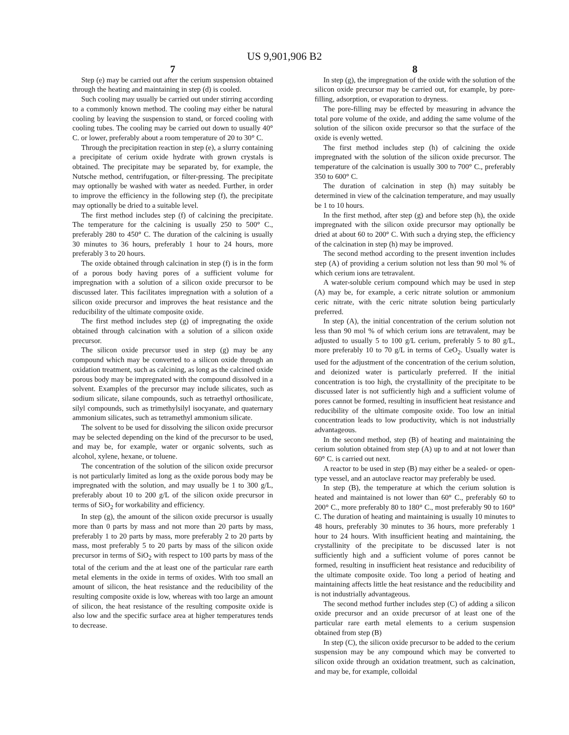US 9,901,906 B2
7
Step (e) may be carried out after the cerium suspension obtained through the heating and maintaining in step (d) is cooled.
Such cooling may usually be carried out under stirring according to a commonly known method. The cooling may either be natural cooling by leaving the suspension to stand, or forced cooling with cooling tubes. The cooling may be carried out down to usually 40° C. or lower, preferably about a room temperature of 20 to 30° C.
Through the precipitation reaction in step (e), a slurry containing a precipitate of cerium oxide hydrate with grown crystals is obtained. The precipitate may be separated by, for example, the Nutsche method, centrifugation, or filter-pressing. The precipitate may optionally be washed with water as needed. Further, in order to improve the efficiency in the following step (f), the precipitate may optionally be dried to a suitable level.
The first method includes step (f) of calcining the precipitate. The temperature for the calcining is usually 250 to 500° C., preferably 280 to 450° C. The duration of the calcining is usually 30 minutes to 36 hours, preferably 1 hour to 24 hours, more preferably 3 to 20 hours.
The oxide obtained through calcination in step (f) is in the form of a porous body having pores of a sufficient volume for impregnation with a solution of a silicon oxide precursor to be discussed later. This facilitates impregnation with a solution of a silicon oxide precursor and improves the heat resistance and the reducibility of the ultimate composite oxide.
The first method includes step (g) of impregnating the oxide obtained through calcination with a solution of a silicon oxide precursor.
The silicon oxide precursor used in step (g) may be any compound which may be converted to a silicon oxide through an oxidation treatment, such as calcining, as long as the calcined oxide porous body may be impregnated with the compound dissolved in a solvent. Examples of the precursor may include silicates, such as sodium silicate, silane compounds, such as tetraethyl orthosilicate, silyl compounds, such as trimethylsilyl isocyanate, and quaternary ammonium silicates, such as tetramethyl ammonium silicate.
The solvent to be used for dissolving the silicon oxide precursor may be selected depending on the kind of the precursor to be used, and may be, for example, water or organic solvents, such as alcohol, xylene, hexane, or toluene.
The concentration of the solution of the silicon oxide precursor is not particularly limited as long as the oxide porous body may be impregnated with the solution, and may usually be 1 to 300 g/L, preferably about 10 to 200 g/L of the silicon oxide precursor in terms of SiO<sub>2</sub> for workability and efficiency.
In step (g), the amount of the silicon oxide precursor is usually more than 0 parts by mass and not more than 20 parts by mass, preferably 1 to 20 parts by mass, more preferably 2 to 20 parts by mass, most preferably 5 to 20 parts by mass of the silicon oxide precursor in terms of SiO<sub>2</sub> with respect to 100 parts by mass of the total of the cerium and the at least one of the particular rare earth metal elements in the oxide in terms of oxides. With too small an amount of silicon, the heat resistance and the reducibility of the resulting composite oxide is low, whereas with too large an amount of silicon, the heat resistance of the resulting composite oxide is also low and the specific surface area at higher temperatures tends to decrease.
8
In step (g), the impregnation of the oxide with the solution of the silicon oxide precursor may be carried out, for example, by pore-filling, adsorption, or evaporation to dryness.
The pore-filling may be effected by measuring in advance the total pore volume of the oxide, and adding the same volume of the solution of the silicon oxide precursor so that the surface of the oxide is evenly wetted.
The first method includes step (h) of calcining the oxide impregnated with the solution of the silicon oxide precursor. The temperature of the calcination is usually 300 to 700° C., preferably 350 to 600° C.
The duration of calcination in step (h) may suitably be determined in view of the calcination temperature, and may usually be 1 to 10 hours.
In the first method, after step (g) and before step (h), the oxide impregnated with the silicon oxide precursor may optionally be dried at about 60 to 200° C. With such a drying step, the efficiency of the calcination in step (h) may be improved.
The second method according to the present invention includes step (A) of providing a cerium solution not less than 90 mol % of which cerium ions are tetravalent.
A water-soluble cerium compound which may be used in step (A) may be, for example, a ceric nitrate solution or ammonium ceric nitrate, with the ceric nitrate solution being particularly preferred.
In step (A), the initial concentration of the cerium solution not less than 90 mol % of which cerium ions are tetravalent, may be adjusted to usually 5 to 100 g/L cerium, preferably 5 to 80 g/L, more preferably 10 to 70 g/L in terms of CeO<sub>2</sub>. Usually water is used for the adjustment of the concentration of the cerium solution, and deionized water is particularly preferred. If the initial concentration is too high, the crystallinity of the precipitate to be discussed later is not sufficiently high and a sufficient volume of pores cannot be formed, resulting in insufficient heat resistance and reducibility of the ultimate composite oxide. Too low an initial concentration leads to low productivity, which is not industrially advantageous.
In the second method, step (B) of heating and maintaining the cerium solution obtained from step (A) up to and at not lower than 60° C. is carried out next.
A reactor to be used in step (B) may either be a sealed- or open-type vessel, and an autoclave reactor may preferably be used.
In step (B), the temperature at which the cerium solution is heated and maintained is not lower than 60° C., preferably 60 to 200° C., more preferably 80 to 180° C., most preferably 90 to 160° C. The duration of heating and maintaining is usually 10 minutes to 48 hours, preferably 30 minutes to 36 hours, more preferably 1 hour to 24 hours. With insufficient heating and maintaining, the crystallinity of the precipitate to be discussed later is not sufficiently high and a sufficient volume of pores cannot be formed, resulting in insufficient heat resistance and reducibility of the ultimate composite oxide. Too long a period of heating and maintaining affects little the heat resistance and the reducibility and is not industrially advantageous.
The second method further includes step (C) of adding a silicon oxide precursor and an oxide precursor of at least one of the particular rare earth metal elements to a cerium suspension obtained from step (B)
In step (C), the silicon oxide precursor to be added to the cerium suspension may be any compound which may be converted to silicon oxide through an oxidation treatment, such as calcination, and may be, for example, colloidal